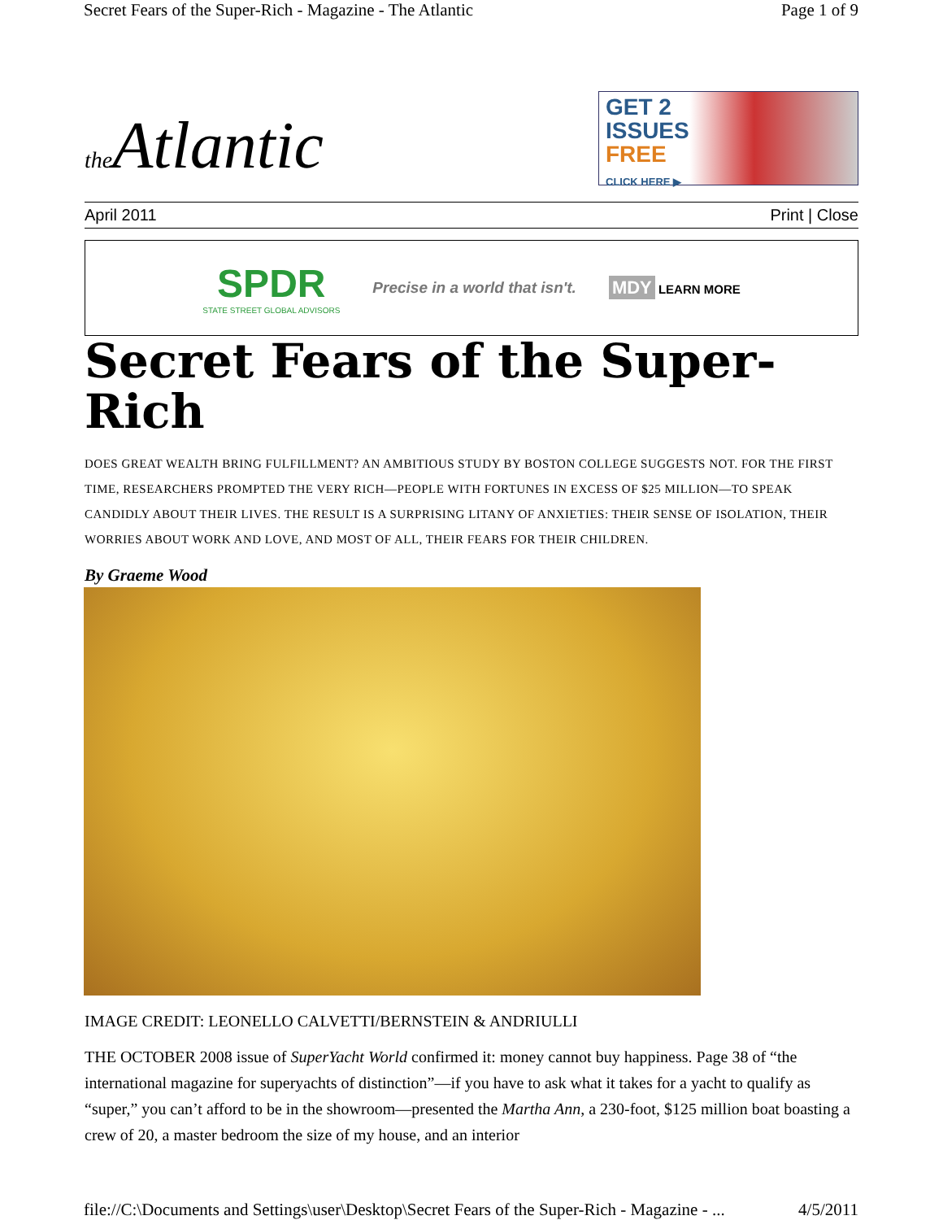Secret Fears of the Super-Rich - Magazine - The Atlantic Page 1 of 9
the Atlantic
GET 2
ISSUES
FREE
CLICK HERE ▶
April 2011 Print | Close
SPDR
STATE STREET GLOBAL ADVISORS
Precise in a world that isn't. MDY LEARN MORE
Secret Fears of the Super-Rich
DOES GREAT WEALTH BRING FULFILLMENT? AN AMBITIOUS STUDY BY BOSTON COLLEGE SUGGESTS NOT. FOR THE FIRST TIME, RESEARCHERS PROMPTED THE VERY RICH—PEOPLE WITH FORTUNES IN EXCESS OF $25 MILLION—TO SPEAK CANDIDLY ABOUT THEIR LIVES. THE RESULT IS A SURPRISING LITANY OF ANXIETIES: THEIR SENSE OF ISOLATION, THEIR WORRIES ABOUT WORK AND LOVE, AND MOST OF ALL, THEIR FEARS FOR THEIR CHILDREN.
By Graeme Wood
IMAGE CREDIT: LEONELLO CALVETTI/BERNSTEIN & ANDRIULLI
THE OCTOBER 2008 issue of SuperYacht World confirmed it: money cannot buy happiness. Page 38 of “the international magazine for superyachts of distinction”—if you have to ask what it takes for a yacht to qualify as “super,” you can’t afford to be in the showroom—presented the Martha Ann, a 230-foot, $125 million boat boasting a crew of 20, a master bedroom the size of my house, and an interior
file://C:\Documents and Settings\user\Desktop\Secret Fears of the Super-Rich - Magazine - ... 4/5/2011